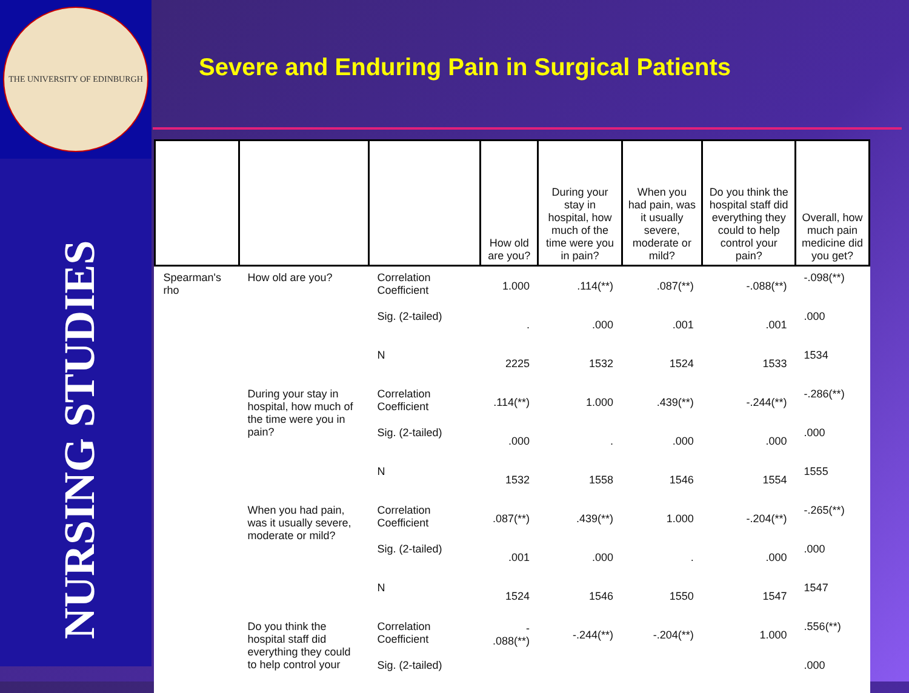THE UNIVERSITY OF EDINBURGH
NURSING STUDIES
Severe and Enduring Pain in Surgical Patients
| | | | How old are you? | During your stay in hospital, how much of the time were you in pain? | When you had pain, was it usually severe, moderate or mild? | Do you think the hospital staff did everything they could to help control your pain? | Overall, how much pain medicine did you get? |
| --- | --- | --- | --- | --- | --- | --- | --- |
| Spearman's rho | How old are you? | Correlation Coefficient | 1.000 | .114(**) | .087(**) | -.088(**) | -.098(**) |
| | | Sig. (2-tailed) | . | .000 | .001 | .001 | .000 |
| | | N | 2225 | 1532 | 1524 | 1533 | 1534 |
| | During your stay in hospital, how much of the time were you in pain? | Correlation Coefficient | .114(**) | 1.000 | .439(**) | -.244(**) | -.286(**) |
| | | Sig. (2-tailed) | .000 | . | .000 | .000 | .000 |
| | | N | 1532 | 1558 | 1546 | 1554 | 1555 |
| | When you had pain, was it usually severe, moderate or mild? | Correlation Coefficient | .087(**) | .439(**) | 1.000 | -.204(**) | -.265(**) |
| | | Sig. (2-tailed) | .001 | .000 | . | .000 | .000 |
| | | N | 1524 | 1546 | 1550 | 1547 | 1547 |
| | Do you think the hospital staff did everything they could to help control your | Correlation Coefficient | - .088(**) | -.244(**) | -.204(**) | 1.000 | .556(**) |
| | | Sig. (2-tailed) | | | | | .000 |